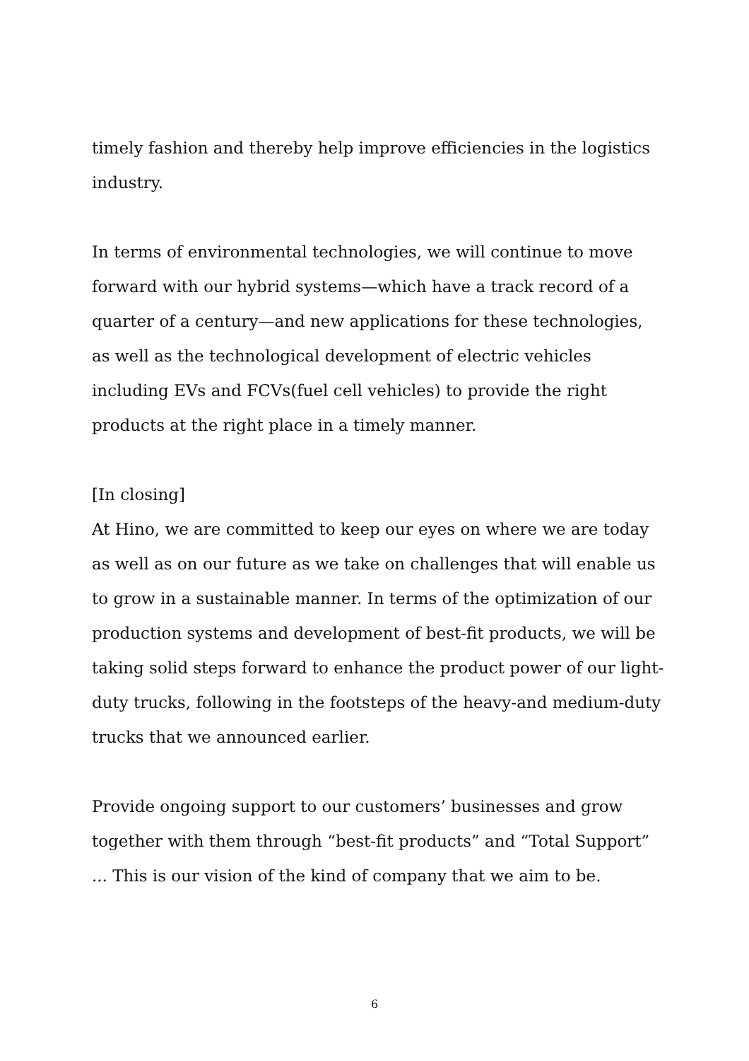timely fashion and thereby help improve efficiencies in the logistics industry.
In terms of environmental technologies, we will continue to move forward with our hybrid systems—which have a track record of a quarter of a century—and new applications for these technologies, as well as the technological development of electric vehicles including EVs and FCVs(fuel cell vehicles) to provide the right products at the right place in a timely manner.
[In closing]
At Hino, we are committed to keep our eyes on where we are today as well as on our future as we take on challenges that will enable us to grow in a sustainable manner. In terms of the optimization of our production systems and development of best-fit products, we will be taking solid steps forward to enhance the product power of our light-duty trucks, following in the footsteps of the heavy-and medium-duty trucks that we announced earlier.
Provide ongoing support to our customers’ businesses and grow together with them through “best-fit products” and “Total Support” ... This is our vision of the kind of company that we aim to be.
6